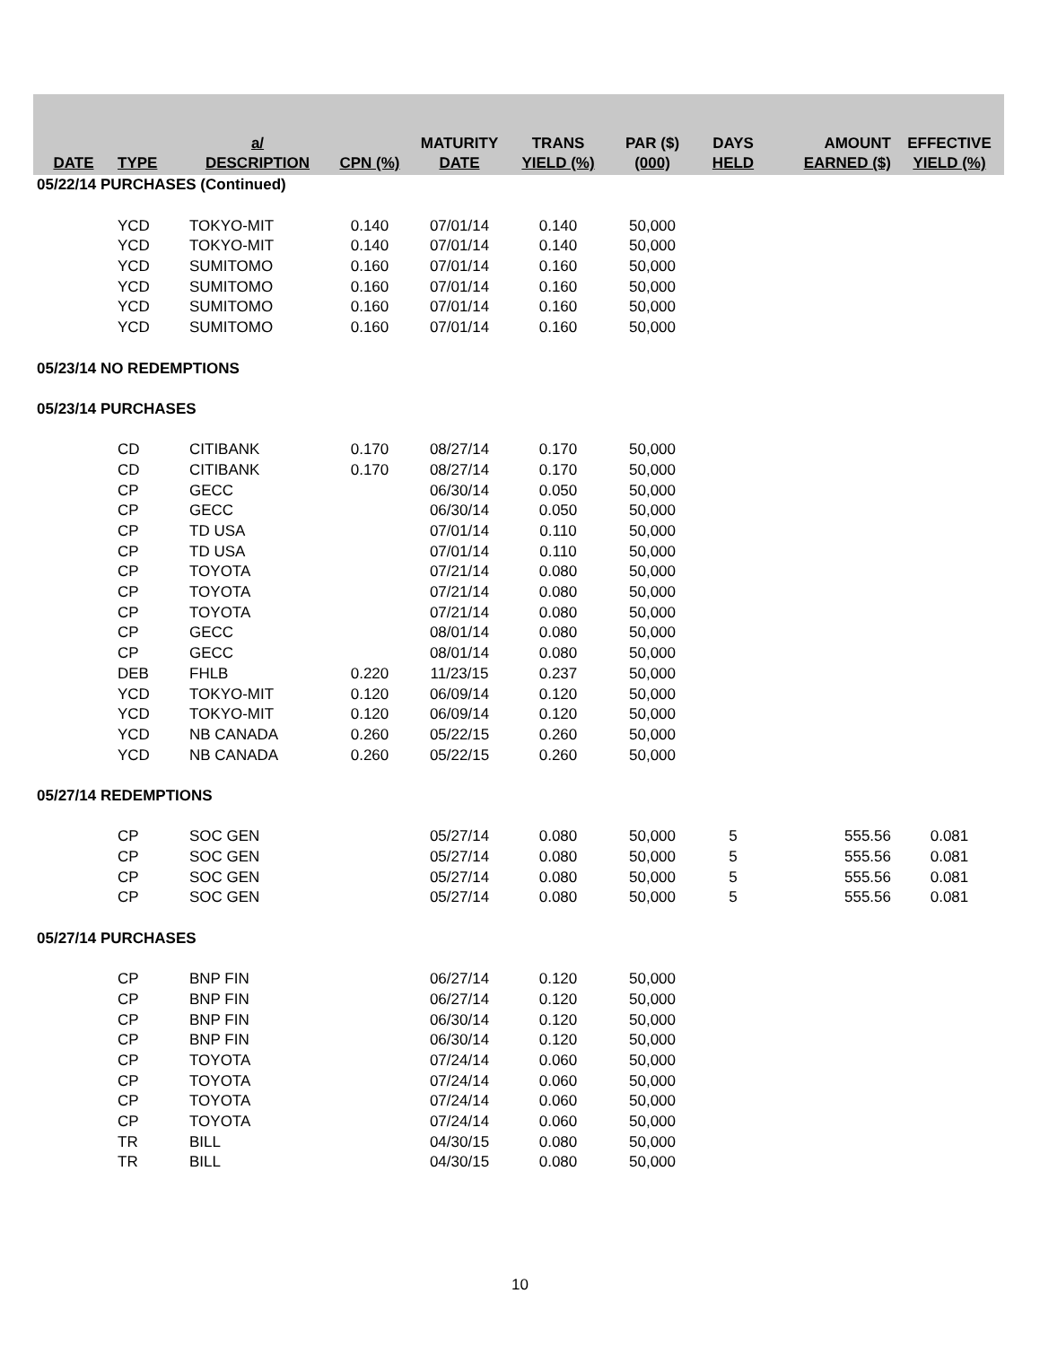| DATE | TYPE | a/ DESCRIPTION | CPN (%) | MATURITY DATE | TRANS YIELD (%) | PAR ($) (000) | DAYS HELD | AMOUNT EARNED ($) | EFFECTIVE YIELD (%) |
| --- | --- | --- | --- | --- | --- | --- | --- | --- | --- |
| 05/22/14 PURCHASES (Continued) | | | | | | | | | |
| | YCD | TOKYO-MIT | 0.140 | 07/01/14 | 0.140 | 50,000 | | | |
| | YCD | TOKYO-MIT | 0.140 | 07/01/14 | 0.140 | 50,000 | | | |
| | YCD | SUMITOMO | 0.160 | 07/01/14 | 0.160 | 50,000 | | | |
| | YCD | SUMITOMO | 0.160 | 07/01/14 | 0.160 | 50,000 | | | |
| | YCD | SUMITOMO | 0.160 | 07/01/14 | 0.160 | 50,000 | | | |
| | YCD | SUMITOMO | 0.160 | 07/01/14 | 0.160 | 50,000 | | | |
| 05/23/14 NO REDEMPTIONS | | | | | | | | | |
| 05/23/14 PURCHASES | | | | | | | | | |
| | CD | CITIBANK | 0.170 | 08/27/14 | 0.170 | 50,000 | | | |
| | CD | CITIBANK | 0.170 | 08/27/14 | 0.170 | 50,000 | | | |
| | CP | GECC | | 06/30/14 | 0.050 | 50,000 | | | |
| | CP | GECC | | 06/30/14 | 0.050 | 50,000 | | | |
| | CP | TD USA | | 07/01/14 | 0.110 | 50,000 | | | |
| | CP | TD USA | | 07/01/14 | 0.110 | 50,000 | | | |
| | CP | TOYOTA | | 07/21/14 | 0.080 | 50,000 | | | |
| | CP | TOYOTA | | 07/21/14 | 0.080 | 50,000 | | | |
| | CP | TOYOTA | | 07/21/14 | 0.080 | 50,000 | | | |
| | CP | GECC | | 08/01/14 | 0.080 | 50,000 | | | |
| | CP | GECC | | 08/01/14 | 0.080 | 50,000 | | | |
| | DEB | FHLB | 0.220 | 11/23/15 | 0.237 | 50,000 | | | |
| | YCD | TOKYO-MIT | 0.120 | 06/09/14 | 0.120 | 50,000 | | | |
| | YCD | TOKYO-MIT | 0.120 | 06/09/14 | 0.120 | 50,000 | | | |
| | YCD | NB CANADA | 0.260 | 05/22/15 | 0.260 | 50,000 | | | |
| | YCD | NB CANADA | 0.260 | 05/22/15 | 0.260 | 50,000 | | | |
| 05/27/14 REDEMPTIONS | | | | | | | | | |
| | CP | SOC GEN | | 05/27/14 | 0.080 | 50,000 | 5 | 555.56 | 0.081 |
| | CP | SOC GEN | | 05/27/14 | 0.080 | 50,000 | 5 | 555.56 | 0.081 |
| | CP | SOC GEN | | 05/27/14 | 0.080 | 50,000 | 5 | 555.56 | 0.081 |
| | CP | SOC GEN | | 05/27/14 | 0.080 | 50,000 | 5 | 555.56 | 0.081 |
| 05/27/14 PURCHASES | | | | | | | | | |
| | CP | BNP FIN | | 06/27/14 | 0.120 | 50,000 | | | |
| | CP | BNP FIN | | 06/27/14 | 0.120 | 50,000 | | | |
| | CP | BNP FIN | | 06/30/14 | 0.120 | 50,000 | | | |
| | CP | BNP FIN | | 06/30/14 | 0.120 | 50,000 | | | |
| | CP | TOYOTA | | 07/24/14 | 0.060 | 50,000 | | | |
| | CP | TOYOTA | | 07/24/14 | 0.060 | 50,000 | | | |
| | CP | TOYOTA | | 07/24/14 | 0.060 | 50,000 | | | |
| | CP | TOYOTA | | 07/24/14 | 0.060 | 50,000 | | | |
| | TR | BILL | | 04/30/15 | 0.080 | 50,000 | | | |
| | TR | BILL | | 04/30/15 | 0.080 | 50,000 | | | |
10